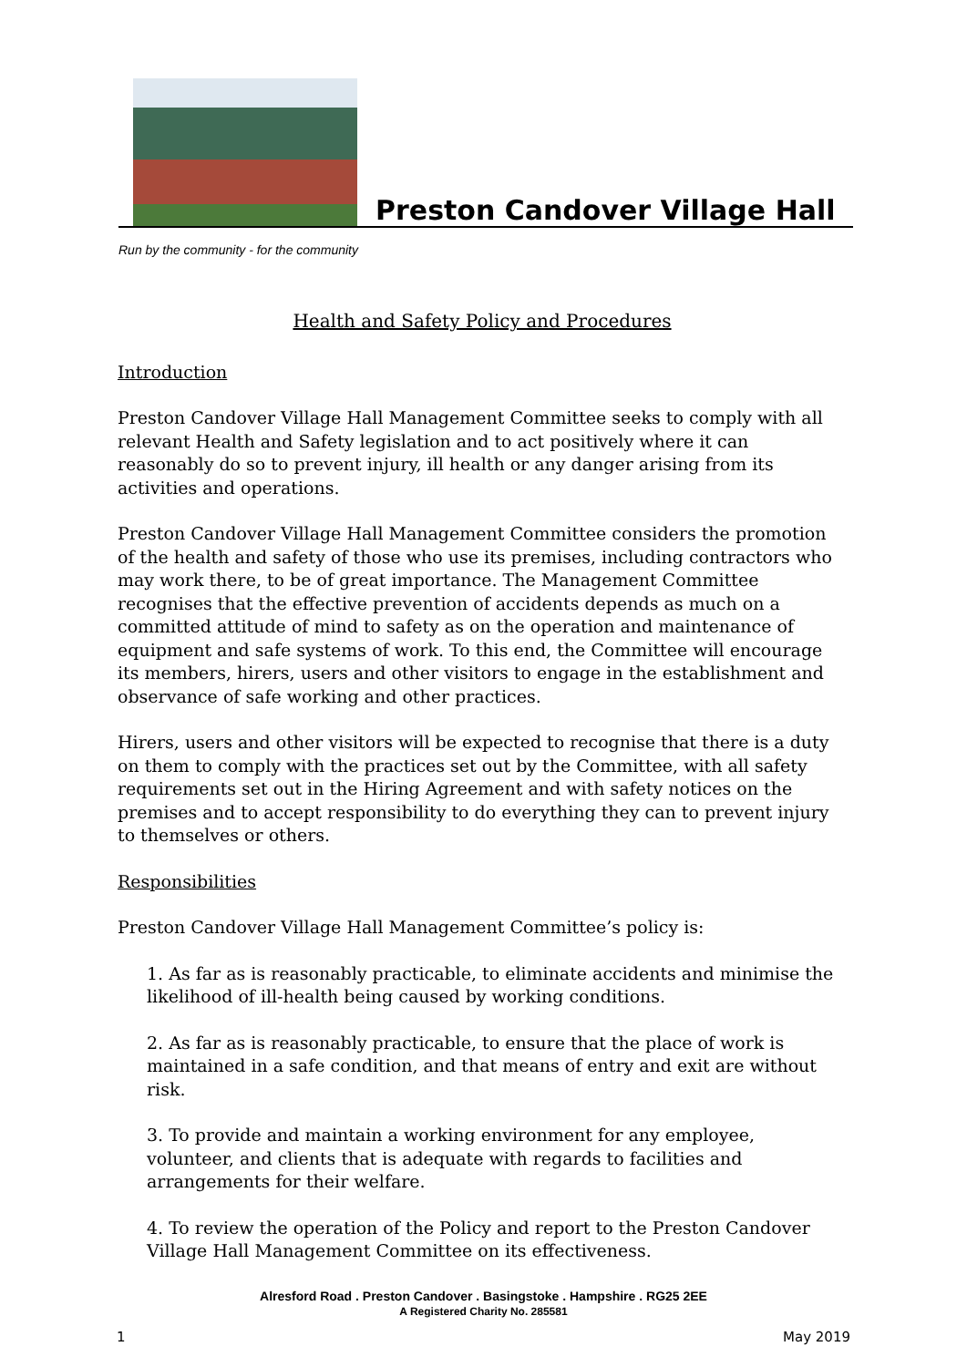Preston Candover Village Hall
Run by the community - for the community
Health and Safety Policy and Procedures
Introduction
Preston Candover Village Hall Management Committee seeks to comply with all relevant Health and Safety legislation and to act positively where it can reasonably do so to prevent injury, ill health or any danger arising from its activities and operations.
Preston Candover Village Hall Management Committee considers the promotion of the health and safety of those who use its premises, including contractors who may work there, to be of great importance. The Management Committee recognises that the effective prevention of accidents depends as much on a committed attitude of mind to safety as on the operation and maintenance of equipment and safe systems of work. To this end, the Committee will encourage its members, hirers, users and other visitors to engage in the establishment and observance of safe working and other practices.
Hirers, users and other visitors will be expected to recognise that there is a duty on them to comply with the practices set out by the Committee, with all safety requirements set out in the Hiring Agreement and with safety notices on the premises and to accept responsibility to do everything they can to prevent injury to themselves or others.
Responsibilities
Preston Candover Village Hall Management Committee’s policy is:
1. As far as is reasonably practicable, to eliminate accidents and minimise the likelihood of ill-health being caused by working conditions.
2. As far as is reasonably practicable, to ensure that the place of work is maintained in a safe condition, and that means of entry and exit are without risk.
3. To provide and maintain a working environment for any employee, volunteer, and clients that is adequate with regards to facilities and arrangements for their welfare.
4. To review the operation of the Policy and report to the Preston Candover Village Hall Management Committee on its effectiveness.
Alresford Road . Preston Candover . Basingstoke . Hampshire . RG25 2EE
A Registered Charity No. 285581
1 May 2019